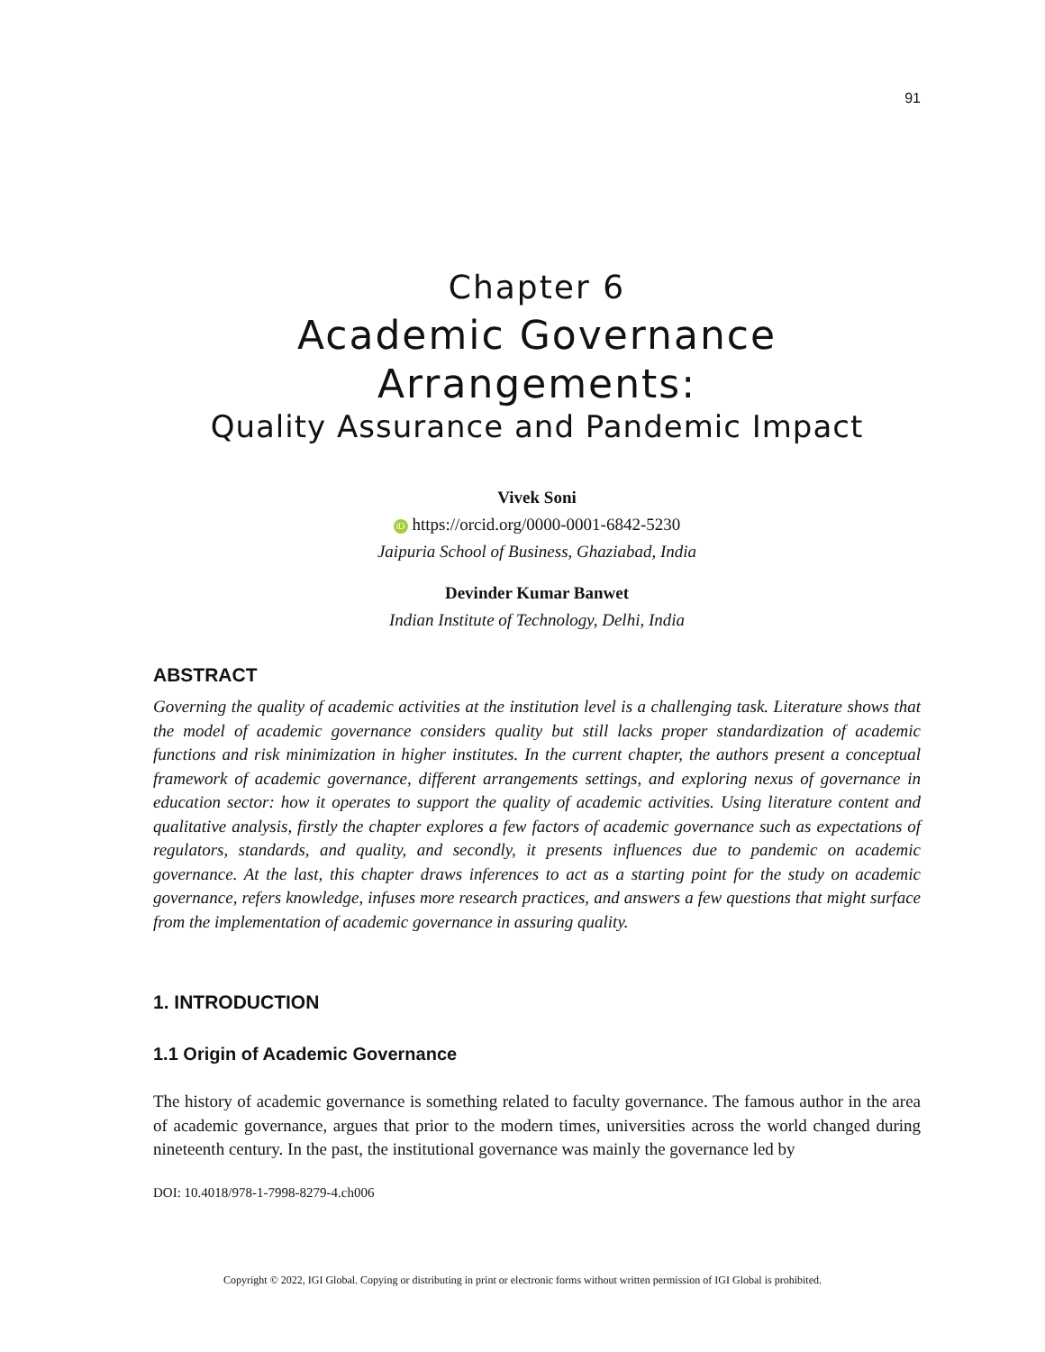91
Chapter 6
Academic Governance
Arrangements:
Quality Assurance and Pandemic Impact
Vivek Soni
iD https://orcid.org/0000-0001-6842-5230
Jaipuria School of Business, Ghaziabad, India
Devinder Kumar Banwet
Indian Institute of Technology, Delhi, India
ABSTRACT
Governing the quality of academic activities at the institution level is a challenging task. Literature shows that the model of academic governance considers quality but still lacks proper standardization of academic functions and risk minimization in higher institutes. In the current chapter, the authors present a conceptual framework of academic governance, different arrangements settings, and exploring nexus of governance in education sector: how it operates to support the quality of academic activities. Using literature content and qualitative analysis, firstly the chapter explores a few factors of academic governance such as expectations of regulators, standards, and quality, and secondly, it presents influences due to pandemic on academic governance. At the last, this chapter draws inferences to act as a starting point for the study on academic governance, refers knowledge, infuses more research practices, and answers a few questions that might surface from the implementation of academic governance in assuring quality.
1. INTRODUCTION
1.1 Origin of Academic Governance
The history of academic governance is something related to faculty governance. The famous author in the area of academic governance, argues that prior to the modern times, universities across the world changed during nineteenth century. In the past, the institutional governance was mainly the governance led by
DOI: 10.4018/978-1-7998-8279-4.ch006
Copyright © 2022, IGI Global. Copying or distributing in print or electronic forms without written permission of IGI Global is prohibited.